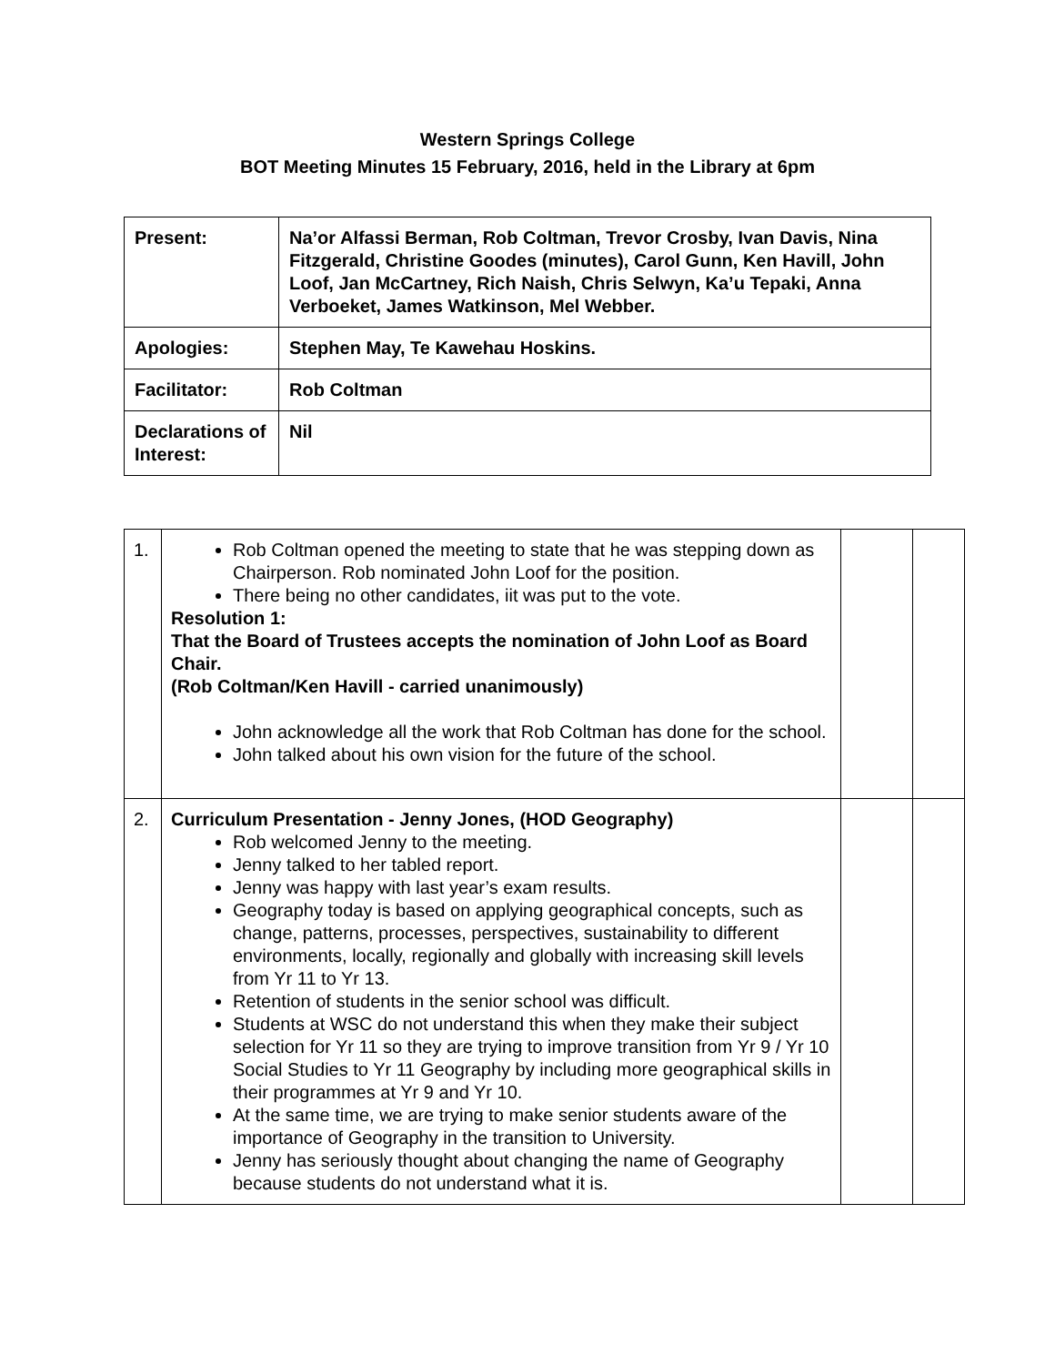Western Springs College
BOT Meeting Minutes 15 February, 2016, held in the Library at 6pm
| Present: | Na’or Alfassi Berman, Rob Coltman, Trevor Crosby, Ivan Davis, Nina Fitzgerald, Christine Goodes (minutes), Carol Gunn, Ken Havill, John Loof, Jan McCartney, Rich Naish, Chris Selwyn, Ka’u Tepaki, Anna Verboeket, James Watkinson, Mel Webber. |
| Apologies: | Stephen May, Te Kawehau Hoskins. |
| Facilitator: | Rob Coltman |
| Declarations of Interest: | Nil |
| 1. | Rob Coltman opened the meeting to state that he was stepping down as Chairperson. Rob nominated John Loof for the position. There being no other candidates, iit was put to the vote. Resolution 1: That the Board of Trustees accepts the nomination of John Loof as Board Chair. (Rob Coltman/Ken Havill - carried unanimously) John acknowledge all the work that Rob Coltman has done for the school. John talked about his own vision for the future of the school. | | |
| 2. | Curriculum Presentation - Jenny Jones, (HOD Geography) Rob welcomed Jenny to the meeting. Jenny talked to her tabled report. Jenny was happy with last year’s exam results. Geography today is based on applying geographical concepts, such as change, patterns, processes, perspectives, sustainability to different environments, locally, regionally and globally with increasing skill levels from Yr 11 to Yr 13. Retention of students in the senior school was difficult. Students at WSC do not understand this when they make their subject selection for Yr 11 so they are trying to improve transition from Yr 9 / Yr 10 Social Studies to Yr 11 Geography by including more geographical skills in their programmes at Yr 9 and Yr 10. At the same time, we are trying to make senior students aware of the importance of Geography in the transition to University. Jenny has seriously thought about changing the name of Geography because students do not understand what it is. | | |